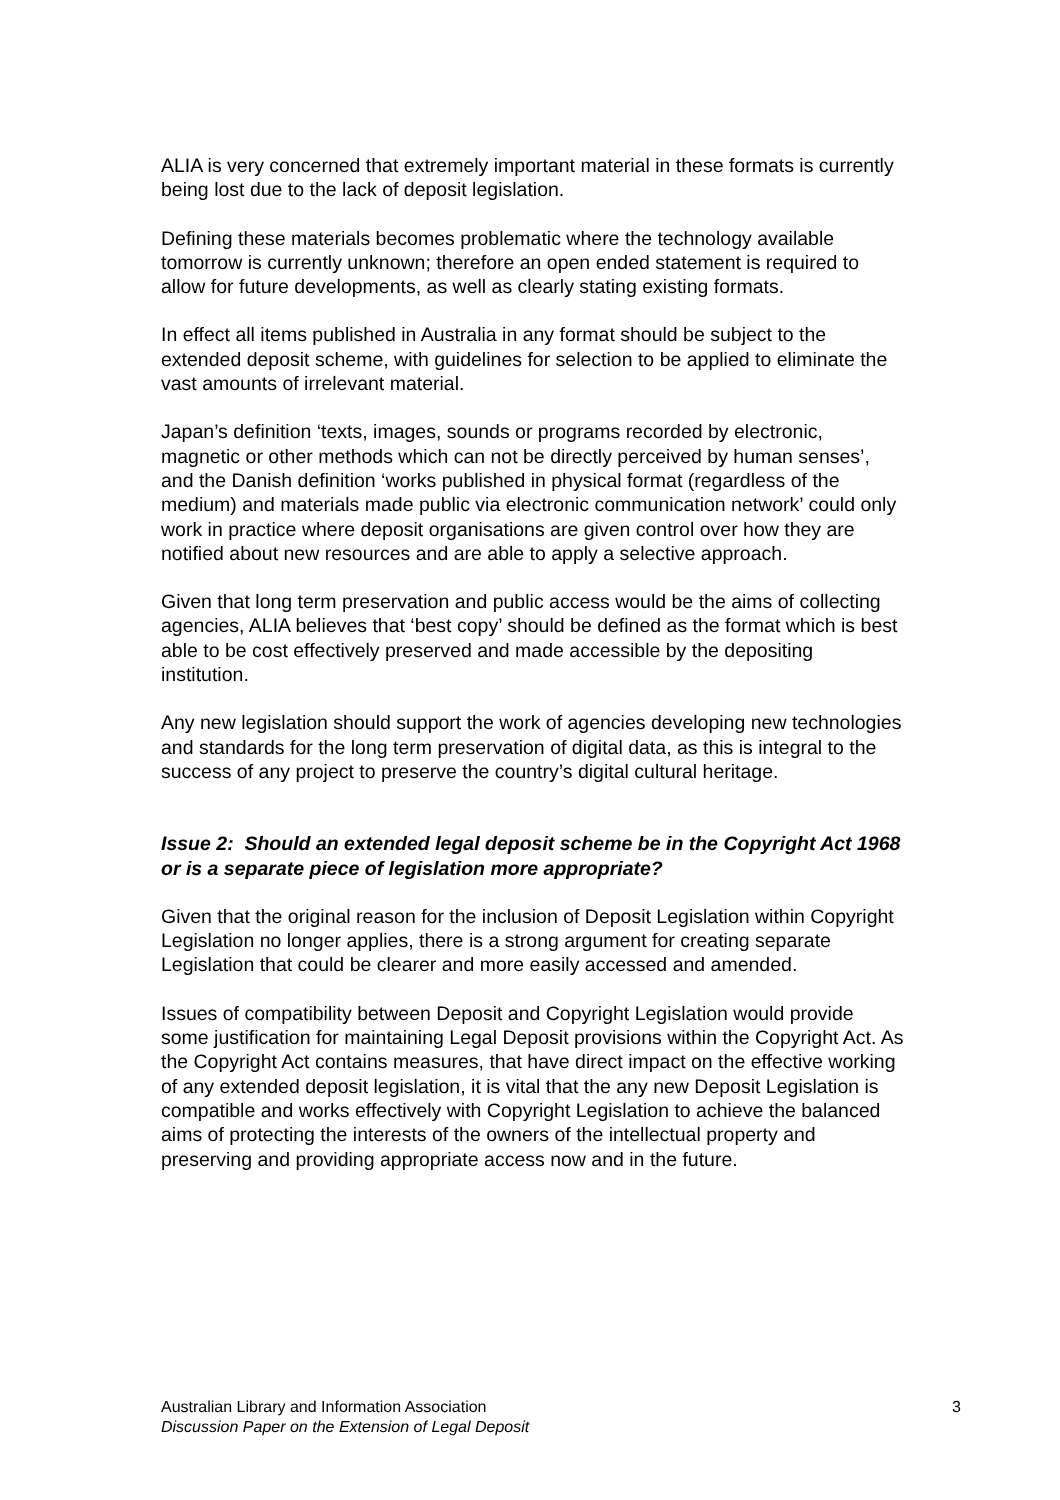ALIA is very concerned that extremely important material in these formats is currently being lost due to the lack of deposit legislation.
Defining these materials becomes problematic where the technology available tomorrow is currently unknown; therefore an open ended statement is required to allow for future developments, as well as clearly stating existing formats.
In effect all items published in Australia in any format should be subject to the extended deposit scheme, with guidelines for selection to be applied to eliminate the vast amounts of irrelevant material.
Japan’s definition ‘texts, images, sounds or programs recorded by electronic, magnetic or other methods which can not be directly perceived by human senses’, and the Danish definition ‘works published in physical format (regardless of the medium) and materials made public via electronic communication network’ could only work in practice where deposit organisations are given control over how they are notified about new resources and are able to apply a selective approach.
Given that long term preservation and public access would be the aims of collecting agencies, ALIA believes that ‘best copy’ should be defined as the format which is best able to be cost effectively preserved and made accessible by the depositing institution.
Any new legislation should support the work of agencies developing new technologies and standards for the long term preservation of digital data, as this is integral to the success of any project to preserve the country’s digital cultural heritage.
Issue 2: Should an extended legal deposit scheme be in the Copyright Act 1968 or is a separate piece of legislation more appropriate?
Given that the original reason for the inclusion of Deposit Legislation within Copyright Legislation no longer applies, there is a strong argument for creating separate Legislation that could be clearer and more easily accessed and amended.
Issues of compatibility between Deposit and Copyright Legislation would provide some justification for maintaining Legal Deposit provisions within the Copyright Act. As the Copyright Act contains measures, that have direct impact on the effective working of any extended deposit legislation, it is vital that the any new Deposit Legislation is compatible and works effectively with Copyright Legislation to achieve the balanced aims of protecting the interests of the owners of the intellectual property and preserving and providing appropriate access now and in the future.
Australian Library and Information Association 3
Discussion Paper on the Extension of Legal Deposit